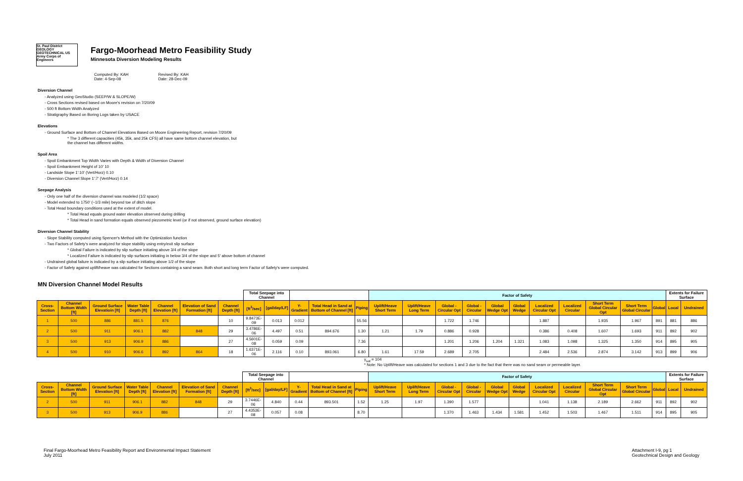St. Paul District GEOLOGY GEOTECHNICAL US Army Corps of Engineers
Fargo-Moorhead Metro Feasibility Study
Minnesota Diversion Modeling Results
Computed By: KAH
Date: 4-Sep-08
Revised By: KAH
Date: 28-Dec-09
Diversion Channel
- Analyzed using GeoStudio (SEEP/W & SLOPE/W)
- Cross Sections revised based on Moore's revision on 7/20/09
- 500 ft Bottom Width Analyzed
- Stratigraphy Based on Boring Logs taken by USACE
Elevations
- Ground Surface and Bottom of Channel Elevations Based on Moore Engineering Report, revision 7/20/09
* The 3 different capacities (45k, 35k, and 25k CFS) all have same bottom channel elevation, but
the channel has different widths.
Spoil Area
- Spoil Embankment Top Width Varies with Depth & Width of Diversion Channel
- Spoil Embankment Height of 10' 10
- Landside Slope 1':10' (Vert/Horz) 0.10
- Diversion Channel Slope 1':7' (Vert/Horz) 0.14
Seepage Analysis
- Only one half of the diversion channel was modeled (1/2 space)
- Model extended to 1750' (~1/3 mile) beyond toe of ditch slope
- Total Head boundary conditions used at the extent of model.
* Total Head equals ground water elevation observed during drilling
* Total Head in sand formation equals observed piezometric level (or if not observed, ground surface elevation)
Diversion Channel Stability
- Slope Stability computed using Spencer's Method with the Optimization function
- Two Factors of Safety's were analyzed for slope stability using entry/exit slip surface
* Global Failure is indicated by slip surface initiating above 3/4 of the slope
* Localized Failure is indicated by slip surfaces initiating in below 3/4 of the slope and 5' above bottom of channel
- Undrained global failure is indicated by a slip surface initiating above 1/2 of the slope
- Factor of Safety against uplift/heave was calculated for Sections containing a sand seam. Both short and long term Factor of Safety's were computed.
MN Diversion Channel Model Results
| | | | | | | | Total Seepage into Channel | | | | | Factor of Safety | | | | | | | | | | | Extents for Failure Surface | |
| --- | --- | --- | --- | --- | --- | --- | --- | --- | --- | --- | --- | --- | --- | --- | --- | --- | --- | --- | --- | --- | --- | --- | --- | --- |
| Cross-Section | Channel Bottom Width [ft] | Ground Surface Elevatioin [ft] | Water Table Depth [ft] | Channel Elevation [ft] | Elevation of Sand Formation [ft] | Channel Depth [ft] | [ft<sup>3</sup>/sec] | [gal/day/LF] | Y-Gradient | Total Head in Sand at Bottom of Channel [ft] | Piping | Uplift/Heave Short Term | Uplift/Heave Long Term | Global - Circular Opt | Global - Circular | Global Wedge Opt | Global Wedge | Localized Circular Opt | Localized Circular | Short Term Global Circular Opt | Short Term Global Circular | Global | Local | Undrained |
| 1 | 500 | 886 | 881.5 | 876 | | 10 | 9.8473E-09 | 0.013 | 0.012 | | 55.56 | | | 1.722 | 1.746 | | | 1.887 | | 1.935 | 1.967 | 891 | 881 | 886 |
| 2 | 500 | 911 | 906.1 | 882 | 848 | 29 | 3.4786E-06 | 4.497 | 0.51 | 894.676 | 1.30 | 1.21 | 1.79 | 0.886 | 0.928 | | | 0.386 | 0.408 | 1.607 | 1.693 | 911 | 892 | 902 |
| 3 | 500 | 913 | 906.9 | 886 | | 27 | 4.5601E-08 | 0.059 | 0.09 | | 7.36 | | | 1.201 | 1.206 | 1.204 | 1.321 | 1.083 | 1.098 | 1.325 | 1.350 | 914 | 895 | 905 |
| 4 | 500 | 910 | 906.6 | 892 | 864 | 18 | 1.6371E-06 | 2.116 | 0.10 | 893.061 | 6.80 | 1.61 | 17.59 | 2.689 | 2.705 | | | 2.484 | 2.536 | 2.874 | 3.142 | 913 | 899 | 906 |
γ<sub>sat</sub> = 104
* Note: No Uplift/Heave was calculated for sections 1 and 3 due to the fact that there was no sand seam or permeable layer.
| | | | | | | | Total Seepage into Channel | | | | | Factor of Safety | | | | | | | | | | | Extents for Failure Surface | |
| --- | --- | --- | --- | --- | --- | --- | --- | --- | --- | --- | --- | --- | --- | --- | --- | --- | --- | --- | --- | --- | --- | --- | --- | --- |
| Cross-Section | Channel Bottom Width [ft] | Ground Surface Elevation [ft] | Water Table Depth [ft] | Channel Elevation [ft] | Elevation of Sand Formation [ft] | Channel Depth [ft] | [ft<sup>3</sup>/sec] | [gal/day/LF] | Y-Gradient | Total Head in Sand at Bottom of Channel [ft] | Piping | Uplift/Heave Short Term | Uplift/Heave Long Term | Global - Circular Opt | Global - Circular | Global Wedge Opt | Global Wedge | Localized Circular Opt | Localized Circular | Short Term Global Circular Opt | Short Term Global Circular | Global | Local | Undrained |
| 2 | 500 | 911 | 906.1 | 882 | 848 | 29 | 3.7446E-06 | 4.840 | 0.44 | 893.501 | 1.52 | 1.25 | 1.97 | 1.390 | 1.577 | | | 1.041 | 1.138 | 2.189 | 2.662 | 911 | 892 | 902 |
| 3 | 500 | 913 | 906.9 | 886 | | 27 | 4.4353E-08 | 0.057 | 0.08 | | 8.70 | | | 1.370 | 1.463 | 1.434 | 1.581 | 1.452 | 1.503 | 1.467 | 1.511 | 914 | 895 | 905 |
Final Fargo-Moorhead Metro Feasibility Report and Environmental Impact Statement
July 2011
Attachment I-9, pg 1
Geotechnical Design and Geology